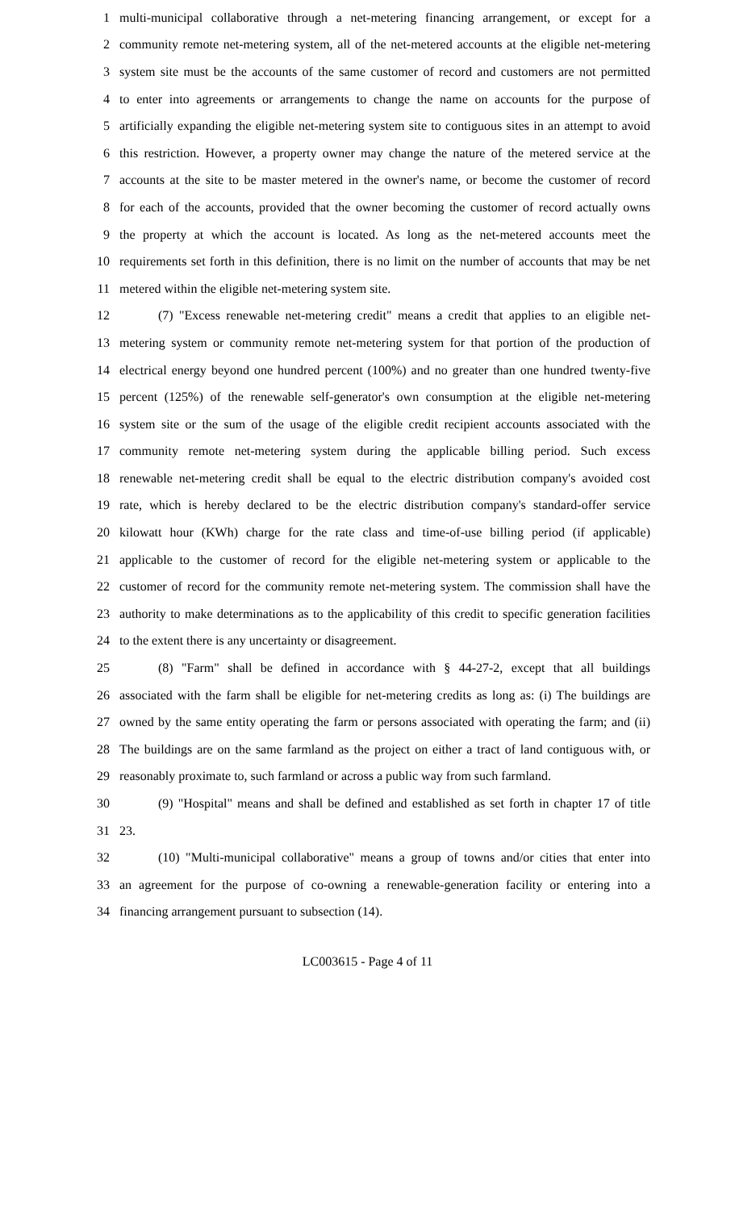1 multi-municipal collaborative through a net-metering financing arrangement, or except for a
2 community remote net-metering system, all of the net-metered accounts at the eligible net-metering
3 system site must be the accounts of the same customer of record and customers are not permitted
4 to enter into agreements or arrangements to change the name on accounts for the purpose of
5 artificially expanding the eligible net-metering system site to contiguous sites in an attempt to avoid
6 this restriction. However, a property owner may change the nature of the metered service at the
7 accounts at the site to be master metered in the owner's name, or become the customer of record
8 for each of the accounts, provided that the owner becoming the customer of record actually owns
9 the property at which the account is located. As long as the net-metered accounts meet the
10 requirements set forth in this definition, there is no limit on the number of accounts that may be net
11 metered within the eligible net-metering system site.
12 (7) "Excess renewable net-metering credit" means a credit that applies to an eligible net-
13 metering system or community remote net-metering system for that portion of the production of
14 electrical energy beyond one hundred percent (100%) and no greater than one hundred twenty-five
15 percent (125%) of the renewable self-generator's own consumption at the eligible net-metering
16 system site or the sum of the usage of the eligible credit recipient accounts associated with the
17 community remote net-metering system during the applicable billing period. Such excess
18 renewable net-metering credit shall be equal to the electric distribution company's avoided cost
19 rate, which is hereby declared to be the electric distribution company's standard-offer service
20 kilowatt hour (KWh) charge for the rate class and time-of-use billing period (if applicable)
21 applicable to the customer of record for the eligible net-metering system or applicable to the
22 customer of record for the community remote net-metering system. The commission shall have the
23 authority to make determinations as to the applicability of this credit to specific generation facilities
24 to the extent there is any uncertainty or disagreement.
25 (8) "Farm" shall be defined in accordance with § 44-27-2, except that all buildings
26 associated with the farm shall be eligible for net-metering credits as long as: (i) The buildings are
27 owned by the same entity operating the farm or persons associated with operating the farm; and (ii)
28 The buildings are on the same farmland as the project on either a tract of land contiguous with, or
29 reasonably proximate to, such farmland or across a public way from such farmland.
30 (9) "Hospital" means and shall be defined and established as set forth in chapter 17 of title
31 23.
32 (10) "Multi-municipal collaborative" means a group of towns and/or cities that enter into
33 an agreement for the purpose of co-owning a renewable-generation facility or entering into a
34 financing arrangement pursuant to subsection (14).
LC003615 - Page 4 of 11